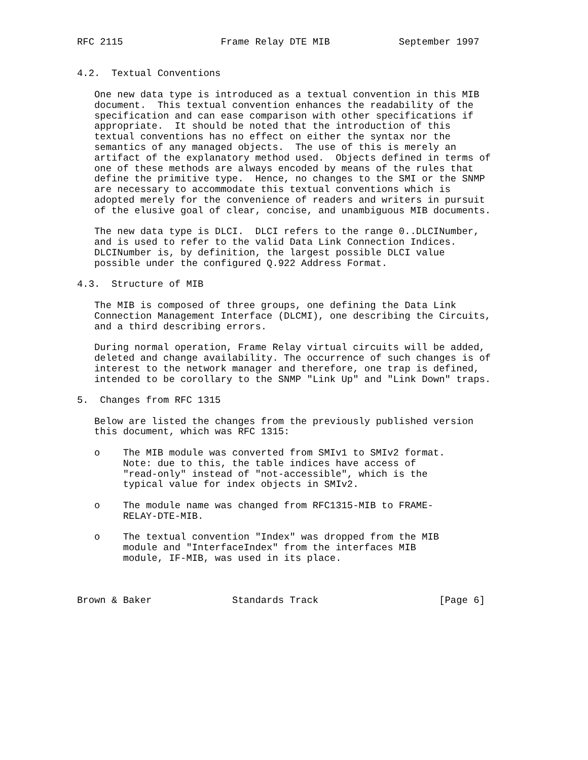RFC 2115                 Frame Relay DTE MIB            September 1997


4.2.  Textual Conventions

   One new data type is introduced as a textual convention in this MIB
   document.  This textual convention enhances the readability of the
   specification and can ease comparison with other specifications if
   appropriate.  It should be noted that the introduction of this
   textual conventions has no effect on either the syntax nor the
   semantics of any managed objects.  The use of this is merely an
   artifact of the explanatory method used.  Objects defined in terms of
   one of these methods are always encoded by means of the rules that
   define the primitive type.  Hence, no changes to the SMI or the SNMP
   are necessary to accommodate this textual conventions which is
   adopted merely for the convenience of readers and writers in pursuit
   of the elusive goal of clear, concise, and unambiguous MIB documents.

   The new data type is DLCI.  DLCI refers to the range 0..DLCINumber,
   and is used to refer to the valid Data Link Connection Indices.
   DLCINumber is, by definition, the largest possible DLCI value
   possible under the configured Q.922 Address Format.

4.3.  Structure of MIB

   The MIB is composed of three groups, one defining the Data Link
   Connection Management Interface (DLCMI), one describing the Circuits,
   and a third describing errors.

   During normal operation, Frame Relay virtual circuits will be added,
   deleted and change availability. The occurrence of such changes is of
   interest to the network manager and therefore, one trap is defined,
   intended to be corollary to the SNMP "Link Up" and "Link Down" traps.

5.  Changes from RFC 1315

   Below are listed the changes from the previously published version
   this document, which was RFC 1315:

   o    The MIB module was converted from SMIv1 to SMIv2 format.
        Note: due to this, the table indices have access of
        "read-only" instead of "not-accessible", which is the
        typical value for index objects in SMIv2.

   o    The module name was changed from RFC1315-MIB to FRAME-
        RELAY-DTE-MIB.

   o    The textual convention "Index" was dropped from the MIB
        module and "InterfaceIndex" from the interfaces MIB
        module, IF-MIB, was used in its place.



Brown & Baker              Standards Track                     [Page 6]